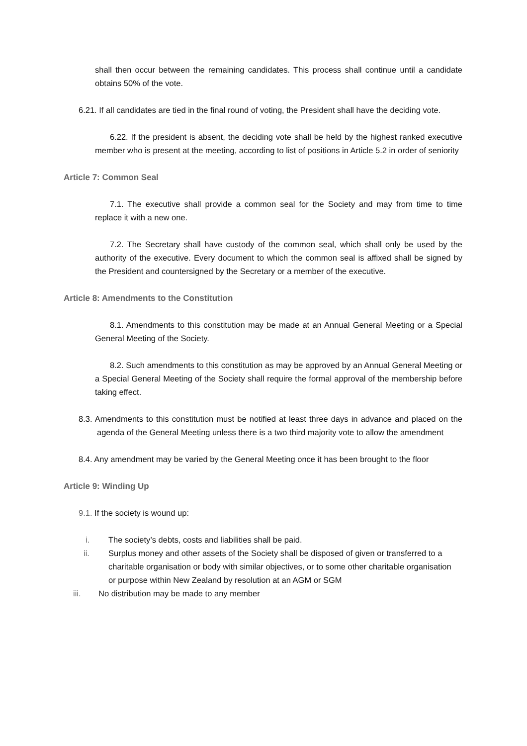shall then occur between the remaining candidates. This process shall continue until a candidate obtains 50% of the vote.
6.21. If all candidates are tied in the final round of voting, the President shall have the deciding vote.
6.22. If the president is absent, the deciding vote shall be held by the highest ranked executive member who is present at the meeting, according to list of positions in Article 5.2 in order of seniority
Article 7: Common Seal
7.1. The executive shall provide a common seal for the Society and may from time to time replace it with a new one.
7.2. The Secretary shall have custody of the common seal, which shall only be used by the authority of the executive. Every document to which the common seal is affixed shall be signed by the President and countersigned by the Secretary or a member of the executive.
Article 8: Amendments to the Constitution
8.1. Amendments to this constitution may be made at an Annual General Meeting or a Special General Meeting of the Society.
8.2. Such amendments to this constitution as may be approved by an Annual General Meeting or a Special General Meeting of the Society shall require the formal approval of the membership before taking effect.
8.3. Amendments to this constitution must be notified at least three days in advance and placed on the agenda of the General Meeting unless there is a two third majority vote to allow the amendment
8.4. Any amendment may be varied by the General Meeting once it has been brought to the floor
Article 9: Winding Up
9.1. If the society is wound up:
i. The society’s debts, costs and liabilities shall be paid.
ii. Surplus money and other assets of the Society shall be disposed of given or transferred to a charitable organisation or body with similar objectives, or to some other charitable organisation or purpose within New Zealand by resolution at an AGM or SGM
iii. No distribution may be made to any member